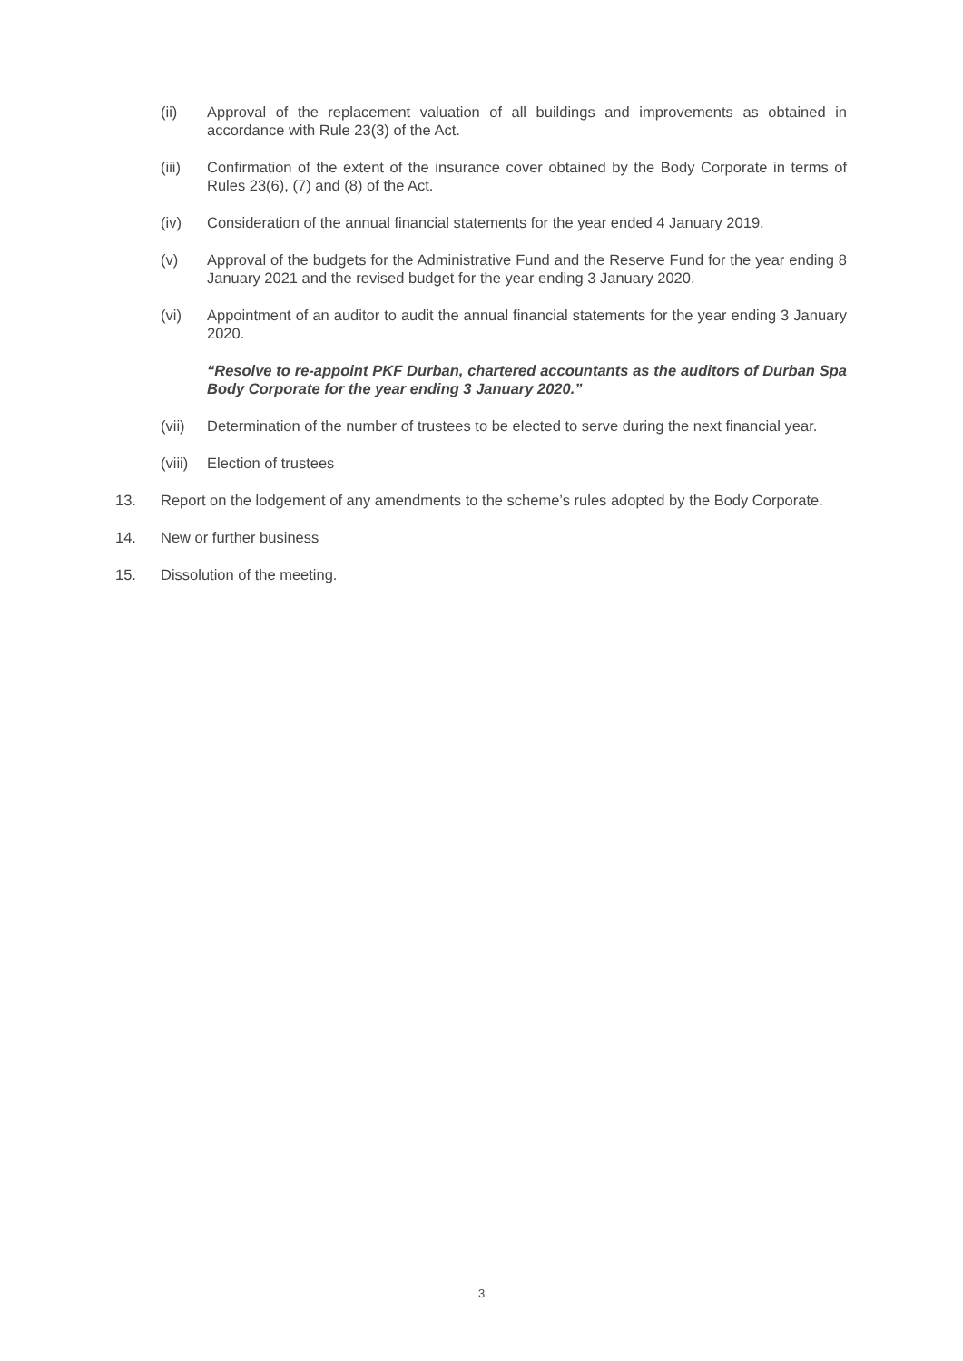(ii) Approval of the replacement valuation of all buildings and improvements as obtained in accordance with Rule 23(3) of the Act.
(iii) Confirmation of the extent of the insurance cover obtained by the Body Corporate in terms of Rules 23(6), (7) and (8) of the Act.
(iv) Consideration of the annual financial statements for the year ended 4 January 2019.
(v) Approval of the budgets for the Administrative Fund and the Reserve Fund for the year ending 8 January 2021 and the revised budget for the year ending 3 January 2020.
(vi) Appointment of an auditor to audit the annual financial statements for the year ending 3 January 2020.
“Resolve to re-appoint PKF Durban, chartered accountants as the auditors of Durban Spa Body Corporate for the year ending 3 January 2020.”
(vii) Determination of the number of trustees to be elected to serve during the next financial year.
(viii)
Election of trustees
13. Report on the lodgement of any amendments to the scheme’s rules adopted by the Body Corporate.
14. New or further business
15. Dissolution of the meeting.
3